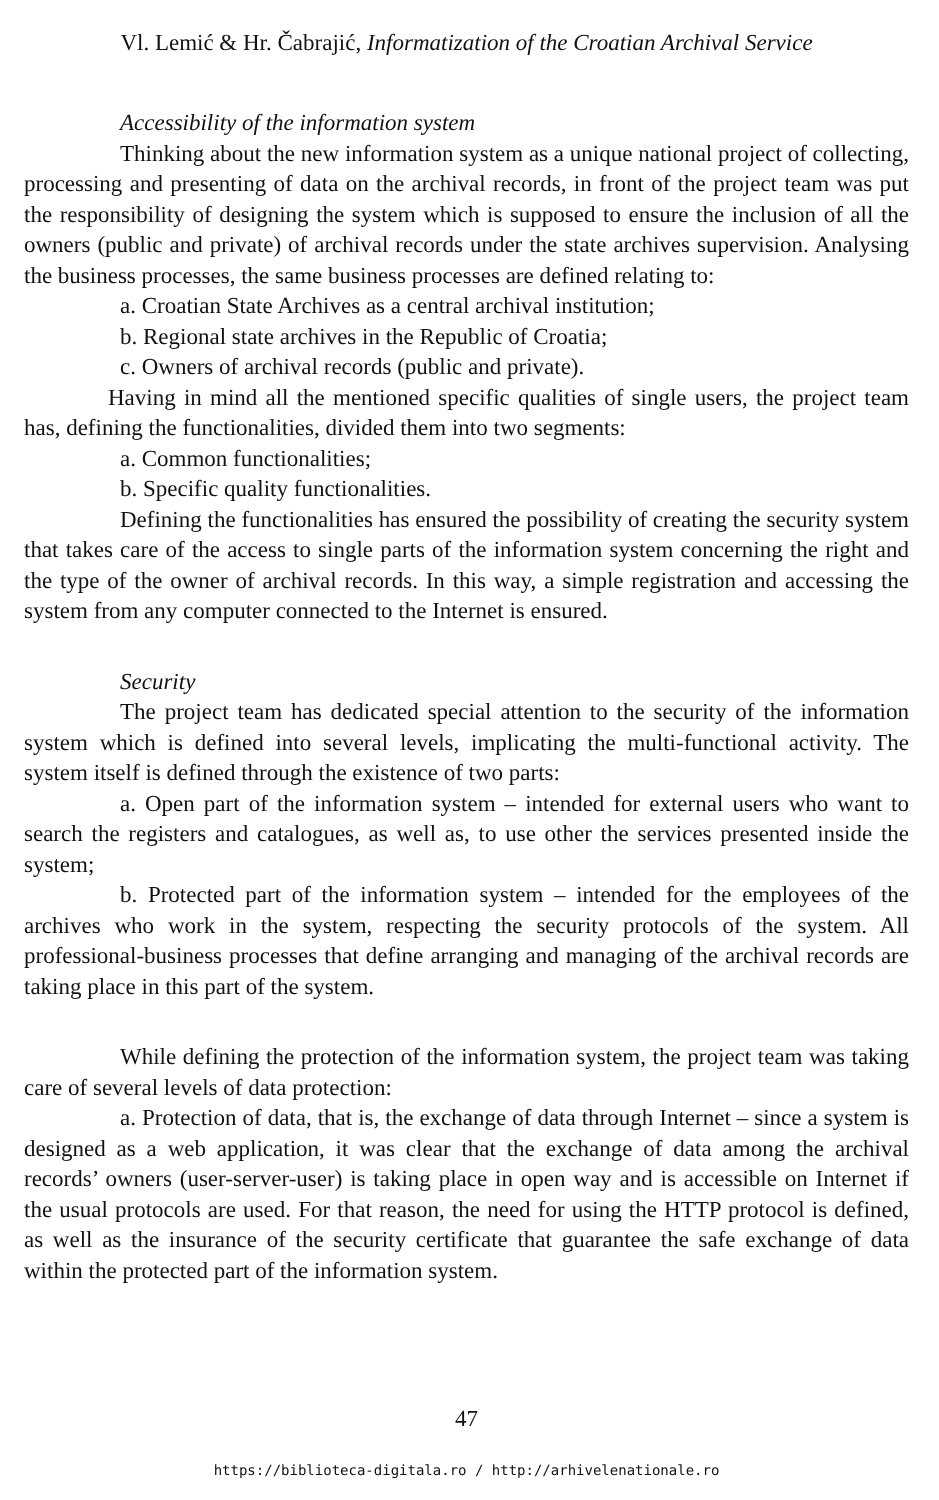Vl. Lemić & Hr. Čabrajić, Informatization of the Croatian Archival Service
Accessibility of the information system
Thinking about the new information system as a unique national project of collecting, processing and presenting of data on the archival records, in front of the project team was put the responsibility of designing the system which is supposed to ensure the inclusion of all the owners (public and private) of archival records under the state archives supervision. Analysing the business processes, the same business processes are defined relating to:
a. Croatian State Archives as a central archival institution;
b. Regional state archives in the Republic of Croatia;
c. Owners of archival records (public and private).
Having in mind all the mentioned specific qualities of single users, the project team has, defining the functionalities, divided them into two segments:
a. Common functionalities;
b. Specific quality functionalities.
Defining the functionalities has ensured the possibility of creating the security system that takes care of the access to single parts of the information system concerning the right and the type of the owner of archival records. In this way, a simple registration and accessing the system from any computer connected to the Internet is ensured.
Security
The project team has dedicated special attention to the security of the information system which is defined into several levels, implicating the multi-functional activity. The system itself is defined through the existence of two parts:
a. Open part of the information system – intended for external users who want to search the registers and catalogues, as well as, to use other the services presented inside the system;
b. Protected part of the information system – intended for the employees of the archives who work in the system, respecting the security protocols of the system. All professional-business processes that define arranging and managing of the archival records are taking place in this part of the system.
While defining the protection of the information system, the project team was taking care of several levels of data protection:
a. Protection of data, that is, the exchange of data through Internet – since a system is designed as a web application, it was clear that the exchange of data among the archival records’ owners (user-server-user) is taking place in open way and is accessible on Internet if the usual protocols are used. For that reason, the need for using the HTTP protocol is defined, as well as the insurance of the security certificate that guarantee the safe exchange of data within the protected part of the information system.
47
https://biblioteca-digitala.ro / http://arhivelenationale.ro